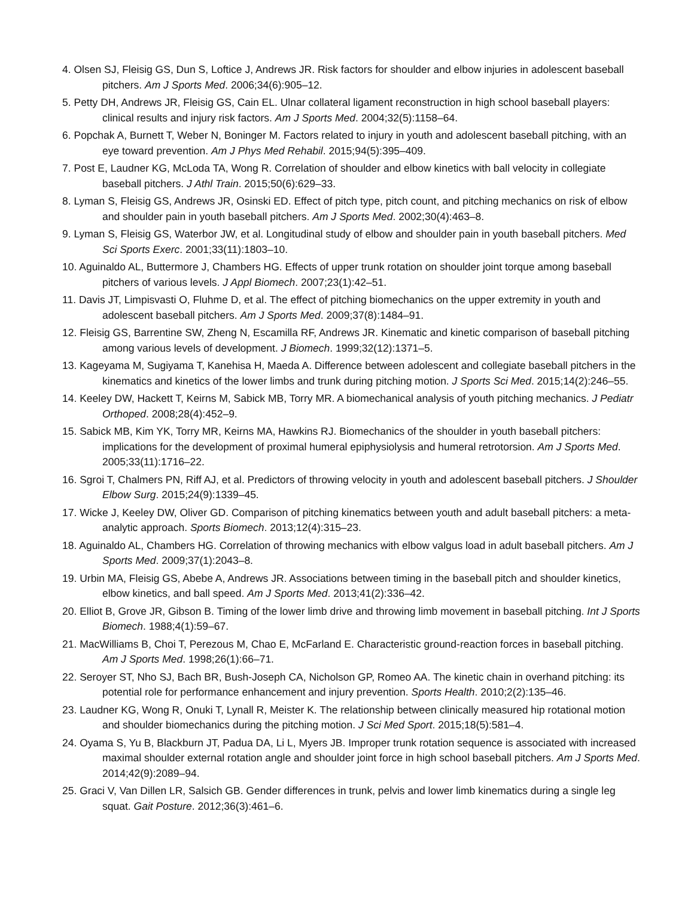4. Olsen SJ, Fleisig GS, Dun S, Loftice J, Andrews JR. Risk factors for shoulder and elbow injuries in adolescent baseball pitchers. Am J Sports Med. 2006;34(6):905–12.
5. Petty DH, Andrews JR, Fleisig GS, Cain EL. Ulnar collateral ligament reconstruction in high school baseball players: clinical results and injury risk factors. Am J Sports Med. 2004;32(5):1158–64.
6. Popchak A, Burnett T, Weber N, Boninger M. Factors related to injury in youth and adolescent baseball pitching, with an eye toward prevention. Am J Phys Med Rehabil. 2015;94(5):395–409.
7. Post E, Laudner KG, McLoda TA, Wong R. Correlation of shoulder and elbow kinetics with ball velocity in collegiate baseball pitchers. J Athl Train. 2015;50(6):629–33.
8. Lyman S, Fleisig GS, Andrews JR, Osinski ED. Effect of pitch type, pitch count, and pitching mechanics on risk of elbow and shoulder pain in youth baseball pitchers. Am J Sports Med. 2002;30(4):463–8.
9. Lyman S, Fleisig GS, Waterbor JW, et al. Longitudinal study of elbow and shoulder pain in youth baseball pitchers. Med Sci Sports Exerc. 2001;33(11):1803–10.
10. Aguinaldo AL, Buttermore J, Chambers HG. Effects of upper trunk rotation on shoulder joint torque among baseball pitchers of various levels. J Appl Biomech. 2007;23(1):42–51.
11. Davis JT, Limpisvasti O, Fluhme D, et al. The effect of pitching biomechanics on the upper extremity in youth and adolescent baseball pitchers. Am J Sports Med. 2009;37(8):1484–91.
12. Fleisig GS, Barrentine SW, Zheng N, Escamilla RF, Andrews JR. Kinematic and kinetic comparison of baseball pitching among various levels of development. J Biomech. 1999;32(12):1371–5.
13. Kageyama M, Sugiyama T, Kanehisa H, Maeda A. Difference between adolescent and collegiate baseball pitchers in the kinematics and kinetics of the lower limbs and trunk during pitching motion. J Sports Sci Med. 2015;14(2):246–55.
14. Keeley DW, Hackett T, Keirns M, Sabick MB, Torry MR. A biomechanical analysis of youth pitching mechanics. J Pediatr Orthoped. 2008;28(4):452–9.
15. Sabick MB, Kim YK, Torry MR, Keirns MA, Hawkins RJ. Biomechanics of the shoulder in youth baseball pitchers: implications for the development of proximal humeral epiphysiolysis and humeral retrotorsion. Am J Sports Med. 2005;33(11):1716–22.
16. Sgroi T, Chalmers PN, Riff AJ, et al. Predictors of throwing velocity in youth and adolescent baseball pitchers. J Shoulder Elbow Surg. 2015;24(9):1339–45.
17. Wicke J, Keeley DW, Oliver GD. Comparison of pitching kinematics between youth and adult baseball pitchers: a meta-analytic approach. Sports Biomech. 2013;12(4):315–23.
18. Aguinaldo AL, Chambers HG. Correlation of throwing mechanics with elbow valgus load in adult baseball pitchers. Am J Sports Med. 2009;37(1):2043–8.
19. Urbin MA, Fleisig GS, Abebe A, Andrews JR. Associations between timing in the baseball pitch and shoulder kinetics, elbow kinetics, and ball speed. Am J Sports Med. 2013;41(2):336–42.
20. Elliot B, Grove JR, Gibson B. Timing of the lower limb drive and throwing limb movement in baseball pitching. Int J Sports Biomech. 1988;4(1):59–67.
21. MacWilliams B, Choi T, Perezous M, Chao E, McFarland E. Characteristic ground-reaction forces in baseball pitching. Am J Sports Med. 1998;26(1):66–71.
22. Seroyer ST, Nho SJ, Bach BR, Bush-Joseph CA, Nicholson GP, Romeo AA. The kinetic chain in overhand pitching: its potential role for performance enhancement and injury prevention. Sports Health. 2010;2(2):135–46.
23. Laudner KG, Wong R, Onuki T, Lynall R, Meister K. The relationship between clinically measured hip rotational motion and shoulder biomechanics during the pitching motion. J Sci Med Sport. 2015;18(5):581–4.
24. Oyama S, Yu B, Blackburn JT, Padua DA, Li L, Myers JB. Improper trunk rotation sequence is associated with increased maximal shoulder external rotation angle and shoulder joint force in high school baseball pitchers. Am J Sports Med. 2014;42(9):2089–94.
25. Graci V, Van Dillen LR, Salsich GB. Gender differences in trunk, pelvis and lower limb kinematics during a single leg squat. Gait Posture. 2012;36(3):461–6.